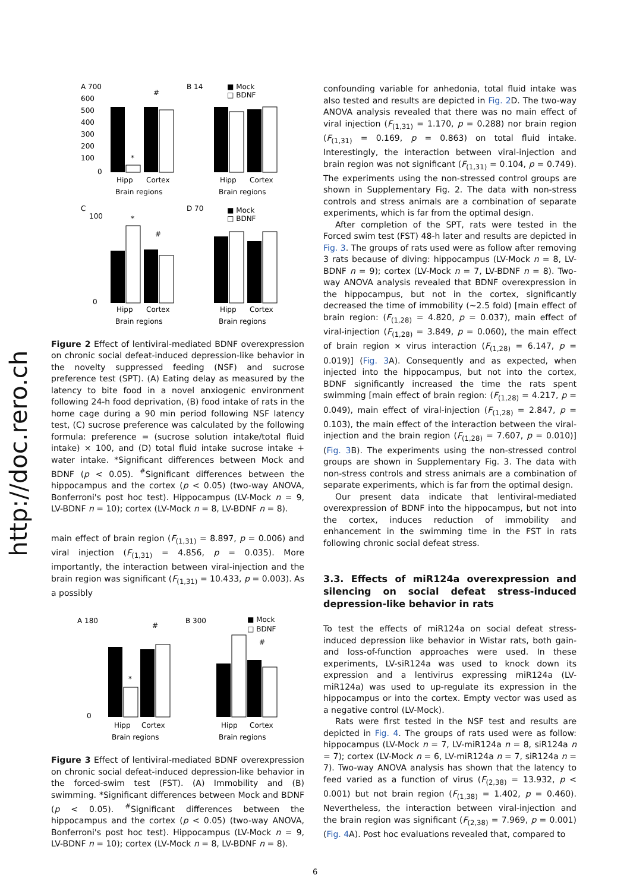http://doc.rero.ch
A 700
600
500
400
300
200
100
0
Hipp
Cortex
Brain regions
#
*
B 14
■ Mock
□ BDNF
Hipp
Cortex
Brain regions
C
100
0
Hipp
Cortex
Brain regions
#
*
D 70
■ Mock
□ BDNF
Hipp
Cortex
Brain regions
Figure 2 Effect of lentiviral-mediated BDNF overexpression on chronic social defeat-induced depression-like behavior in the novelty suppressed feeding (NSF) and sucrose preference test (SPT). (A) Eating delay as measured by the latency to bite food in a novel anxiogenic environment following 24-h food deprivation, (B) food intake of rats in the home cage during a 90 min period following NSF latency test, (C) sucrose preference was calculated by the following formula: preference = (sucrose solution intake/total fluid intake) × 100, and (D) total fluid intake sucrose intake + water intake. *Significant differences between Mock and BDNF (p < 0.05). <sup>#</sup>Significant differences between the hippocampus and the cortex (p < 0.05) (two-way ANOVA, Bonferroni's post hoc test). Hippocampus (LV-Mock n = 9, LV-BDNF n = 10); cortex (LV-Mock n = 8, LV-BDNF n = 8).
main effect of brain region (F<sub>(1,31)</sub> = 8.897, p = 0.006) and viral injection (F<sub>(1,31)</sub> = 4.856, p = 0.035). More importantly, the interaction between viral-injection and the brain region was significant (F<sub>(1,31)</sub> = 10.433, p = 0.003). As a possibly
A 180
0
Hipp
Cortex
Brain regions
#
*
B 300
■ Mock
□ BDNF
Hipp
Cortex
Brain regions
#
Figure 3 Effect of lentiviral-mediated BDNF overexpression on chronic social defeat-induced depression-like behavior in the forced-swim test (FST). (A) Immobility and (B) swimming. *Significant differences between Mock and BDNF (p < 0.05). <sup>#</sup>Significant differences between the hippocampus and the cortex (p < 0.05) (two-way ANOVA, Bonferroni's post hoc test). Hippocampus (LV-Mock n = 9, LV-BDNF n = 10); cortex (LV-Mock n = 8, LV-BDNF n = 8).
confounding variable for anhedonia, total fluid intake was also tested and results are depicted in Fig. 2 D. The two-way ANOVA analysis revealed that there was no main effect of viral injection (F<sub>(1,31)</sub> = 1.170, p = 0.288) nor brain region (F<sub>(1,31)</sub> = 0.169, p = 0.863) on total fluid intake. Interestingly, the interaction between viral-injection and brain region was not significant (F<sub>(1,31)</sub> = 0.104, p = 0.749). The experiments using the non-stressed control groups are shown in Supplementary Fig. 2. The data with non-stress controls and stress animals are a combination of separate experiments, which is far from the optimal design.
After completion of the SPT, rats were tested in the Forced swim test (FST) 48-h later and results are depicted in Fig. 3. The groups of rats used were as follow after removing 3 rats because of diving: hippocampus (LV-Mock n = 8, LV-BDNF n = 9); cortex (LV-Mock n = 7, LV-BDNF n = 8). Two-way ANOVA analysis revealed that BDNF overexpression in the hippocampus, but not in the cortex, significantly decreased the time of immobility (∼2.5 fold) [main effect of brain region: (F<sub>(1,28)</sub> = 4.820, p = 0.037), main effect of viral-injection (F<sub>(1,28)</sub> = 3.849, p = 0.060), the main effect of brain region × virus interaction (F<sub>(1,28)</sub> = 6.147, p = 0.019)] (Fig. 3 A). Consequently and as expected, when injected into the hippocampus, but not into the cortex, BDNF significantly increased the time the rats spent swimming [main effect of brain region: (F<sub>(1,28)</sub> = 4.217, p = 0.049), main effect of viral-injection (F<sub>(1,28)</sub> = 2.847, p = 0.103), the main effect of the interaction between the viral-injection and the brain region (F<sub>(1,28)</sub> = 7.607, p = 0.010)] (Fig. 3 B). The experiments using the non-stressed control groups are shown in Supplementary Fig. 3. The data with non-stress controls and stress animals are a combination of separate experiments, which is far from the optimal design.
Our present data indicate that lentiviral-mediated overexpression of BDNF into the hippocampus, but not into the cortex, induces reduction of immobility and enhancement in the swimming time in the FST in rats following chronic social defeat stress.
3.3. Effects of miR124a overexpression and silencing on social defeat stress-induced depression-like behavior in rats
To test the effects of miR124a on social defeat stress-induced depression like behavior in Wistar rats, both gain- and loss-of-function approaches were used. In these experiments, LV-siR124a was used to knock down its expression and a lentivirus expressing miR124a (LV-miR124a) was used to up-regulate its expression in the hippocampus or into the cortex. Empty vector was used as a negative control (LV-Mock).
Rats were first tested in the NSF test and results are depicted in Fig. 4. The groups of rats used were as follow: hippocampus (LV-Mock n = 7, LV-miR124a n = 8, siR124a n = 7); cortex (LV-Mock n = 6, LV-miR124a n = 7, siR124a n = 7). Two-way ANOVA analysis has shown that the latency to feed varied as a function of virus (F<sub>(2,38)</sub> = 13.932, p < 0.001) but not brain region (F<sub>(1,38)</sub> = 1.402, p = 0.460). Nevertheless, the interaction between viral-injection and the brain region was significant (F<sub>(2,38)</sub> = 7.969, p = 0.001) (Fig. 4 A). Post hoc evaluations revealed that, compared to
6